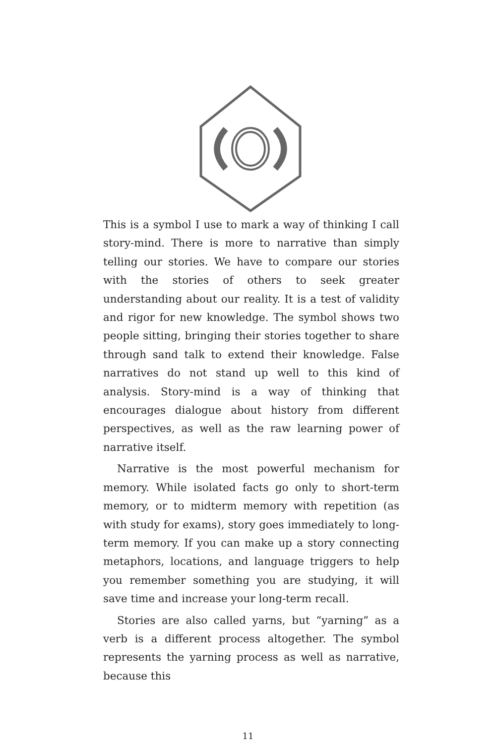This is a symbol I use to mark a way of thinking I call story-mind. There is more to narrative than simply telling our stories. We have to compare our stories with the stories of others to seek greater understanding about our reality. It is a test of validity and rigor for new knowledge. The symbol shows two people sitting, bringing their stories together to share through sand talk to extend their knowledge. False narratives do not stand up well to this kind of analysis. Story-mind is a way of thinking that encourages dialogue about history from different perspectives, as well as the raw learning power of narrative itself.
Narrative is the most powerful mechanism for memory. While isolated facts go only to short-term memory, or to midterm memory with repetition (as with study for exams), story goes immediately to long-term memory. If you can make up a story connecting metaphors, locations, and language triggers to help you remember something you are studying, it will save time and increase your long-term recall.
Stories are also called yarns, but “yarning” as a verb is a different process altogether. The symbol represents the yarning process as well as narrative, because this
11